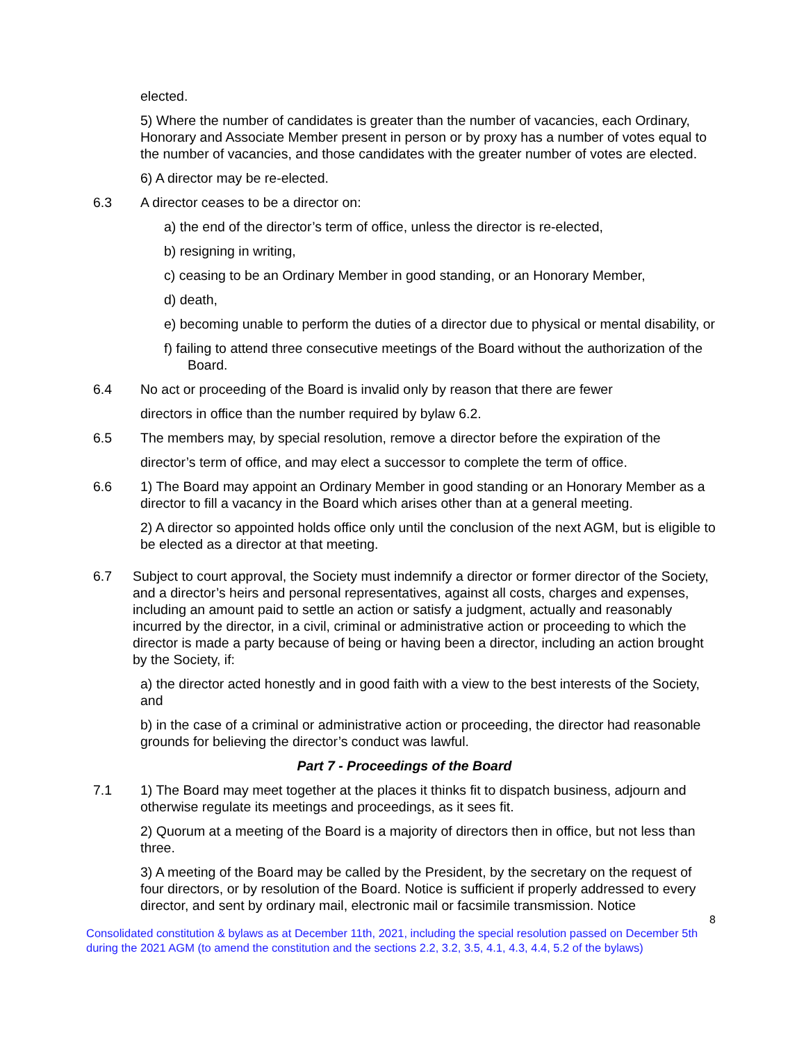elected.
5) Where the number of candidates is greater than the number of vacancies, each Ordinary, Honorary and Associate Member present in person or by proxy has a number of votes equal to the number of vacancies, and those candidates with the greater number of votes are elected.
6) A director may be re-elected.
6.3 A director ceases to be a director on:
a) the end of the director’s term of office, unless the director is re-elected,
b) resigning in writing,
c) ceasing to be an Ordinary Member in good standing, or an Honorary Member,
d) death,
e) becoming unable to perform the duties of a director due to physical or mental disability, or
f) failing to attend three consecutive meetings of the Board without the authorization of the Board.
6.4 No act or proceeding of the Board is invalid only by reason that there are fewer
directors in office than the number required by bylaw 6.2.
6.5 The members may, by special resolution, remove a director before the expiration of the
director’s term of office, and may elect a successor to complete the term of office.
6.6 1) The Board may appoint an Ordinary Member in good standing or an Honorary Member as a director to fill a vacancy in the Board which arises other than at a general meeting.
2) A director so appointed holds office only until the conclusion of the next AGM, but is eligible to be elected as a director at that meeting.
6.7 Subject to court approval, the Society must indemnify a director or former director of the Society, and a director’s heirs and personal representatives, against all costs, charges and expenses, including an amount paid to settle an action or satisfy a judgment, actually and reasonably incurred by the director, in a civil, criminal or administrative action or proceeding to which the director is made a party because of being or having been a director, including an action brought by the Society, if:
a) the director acted honestly and in good faith with a view to the best interests of the Society, and
b) in the case of a criminal or administrative action or proceeding, the director had reasonable grounds for believing the director’s conduct was lawful.
Part 7 - Proceedings of the Board
7.1 1) The Board may meet together at the places it thinks fit to dispatch business, adjourn and otherwise regulate its meetings and proceedings, as it sees fit.
2) Quorum at a meeting of the Board is a majority of directors then in office, but not less than three.
3) A meeting of the Board may be called by the President, by the secretary on the request of four directors, or by resolution of the Board. Notice is sufficient if properly addressed to every director, and sent by ordinary mail, electronic mail or facsimile transmission. Notice
8
Consolidated constitution & bylaws as at December 11th, 2021, including the special resolution passed on December 5th during the 2021 AGM (to amend the constitution and the sections 2.2, 3.2, 3.5, 4.1, 4.3, 4.4, 5.2 of the bylaws)